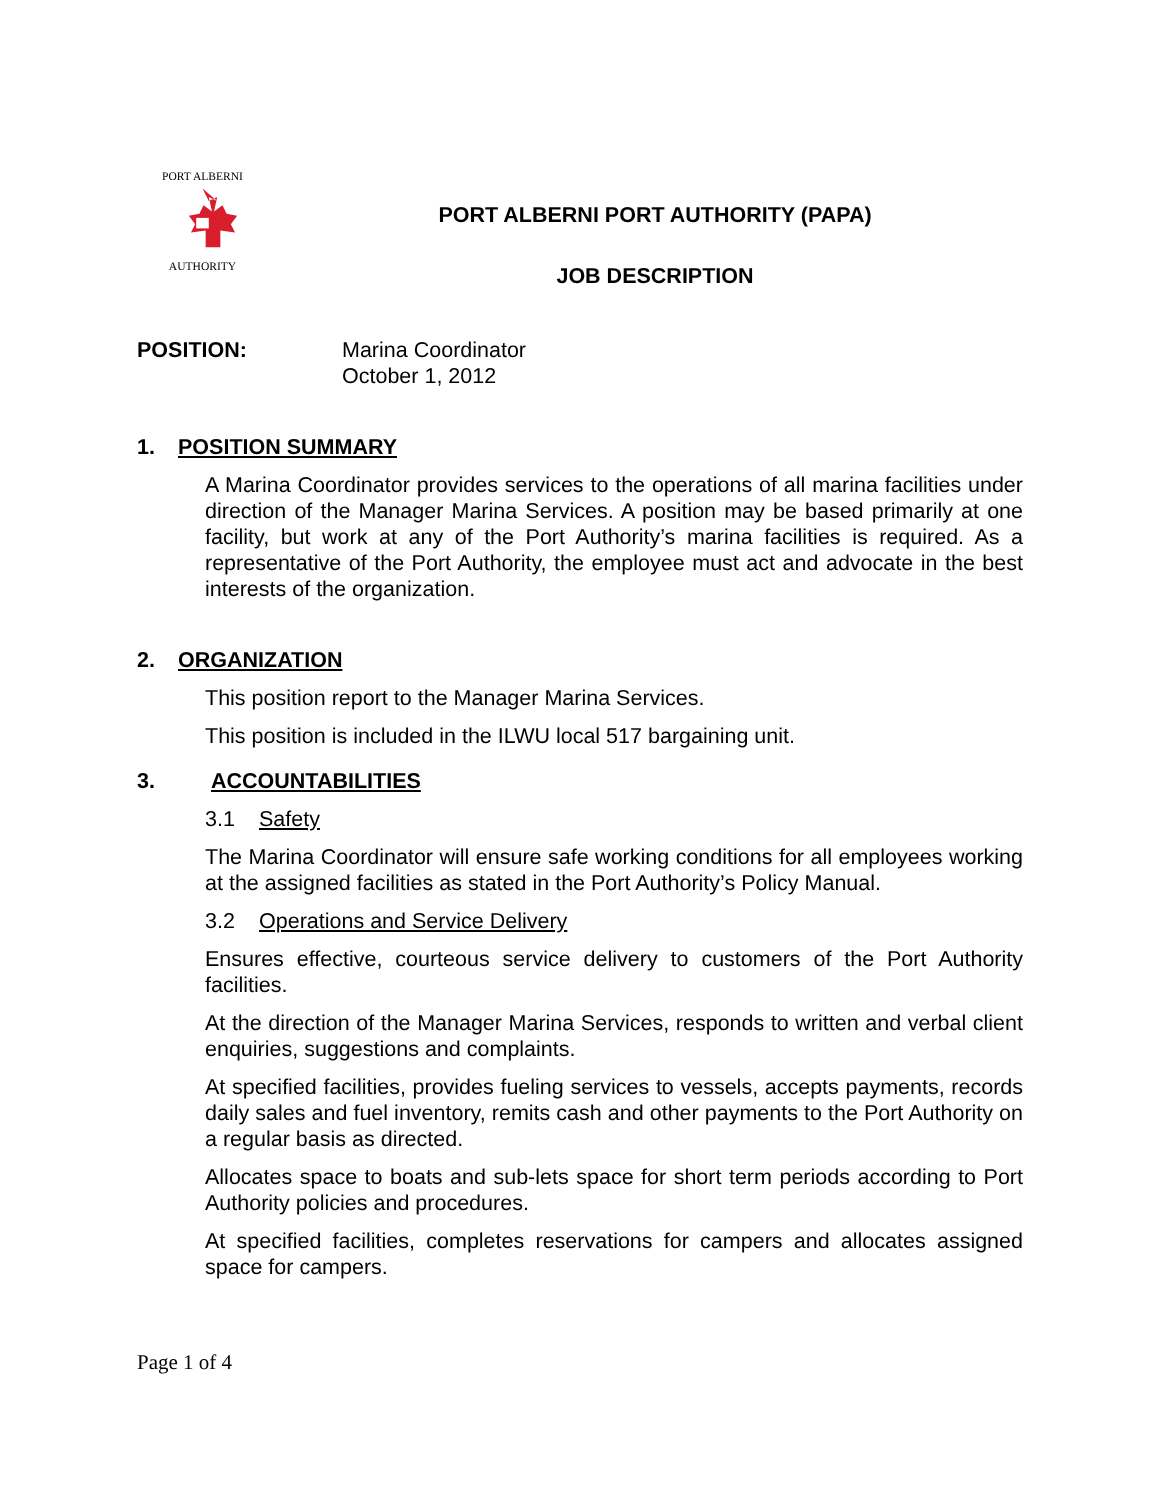PORT ALBERNI
AUTHORITY
PORT ALBERNI PORT AUTHORITY (PAPA)
JOB DESCRIPTION
POSITION: Marina Coordinator
October 1, 2012
1. POSITION SUMMARY
A Marina Coordinator provides services to the operations of all marina facilities under direction of the Manager Marina Services. A position may be based primarily at one facility, but work at any of the Port Authority’s marina facilities is required. As a representative of the Port Authority, the employee must act and advocate in the best interests of the organization.
2. ORGANIZATION
This position report to the Manager Marina Services.
This position is included in the ILWU local 517 bargaining unit.
3. ACCOUNTABILITIES
3.1 Safety
The Marina Coordinator will ensure safe working conditions for all employees working at the assigned facilities as stated in the Port Authority’s Policy Manual.
3.2 Operations and Service Delivery
Ensures effective, courteous service delivery to customers of the Port Authority facilities.
At the direction of the Manager Marina Services, responds to written and verbal client enquiries, suggestions and complaints.
At specified facilities, provides fueling services to vessels, accepts payments, records daily sales and fuel inventory, remits cash and other payments to the Port Authority on a regular basis as directed.
Allocates space to boats and sub-lets space for short term periods according to Port Authority policies and procedures.
At specified facilities, completes reservations for campers and allocates assigned space for campers.
Page 1 of 4